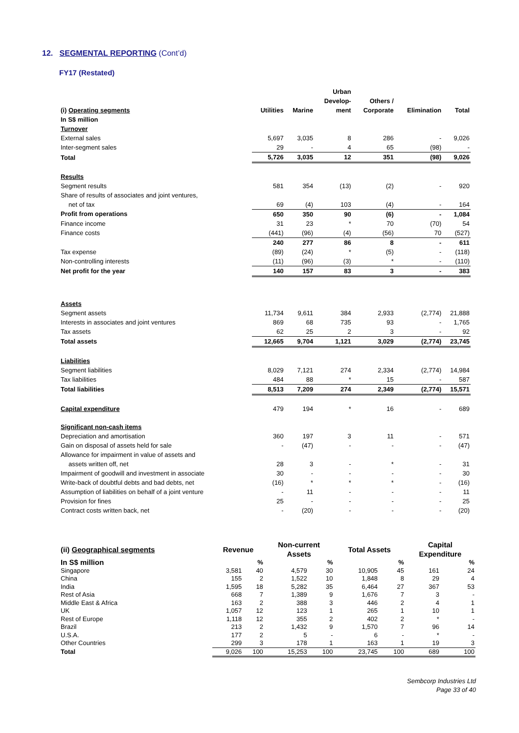12. SEGMENTAL REPORTING (Cont’d)
FY17 (Restated)
| (i) Operating segments | Utilities | Marine | Urban Develop- ment | Others / Corporate | Elimination | Total |
| --- | --- | --- | --- | --- | --- | --- |
| In S$ million | | | | | | |
| Turnover | | | | | | |
| External sales | 5,697 | 3,035 | 8 | 286 | - | 9,026 |
| Inter-segment sales | 29 | - | 4 | 65 | (98) | - |
| Total | 5,726 | 3,035 | 12 | 351 | (98) | 9,026 |
| Results | | | | | | |
| Segment results | 581 | 354 | (13) | (2) | - | 920 |
| Share of results of associates and joint ventures, net of tax | 69 | (4) | 103 | (4) | - | 164 |
| Profit from operations | 650 | 350 | 90 | (6) | - | 1,084 |
| Finance income | 31 | 23 | * | 70 | (70) | 54 |
| Finance costs | (441) | (96) | (4) | (56) | 70 | (527) |
| | 240 | 277 | 86 | 8 | - | 611 |
| Tax expense | (89) | (24) | * | (5) | - | (118) |
| Non-controlling interests | (11) | (96) | (3) | * | - | (110) |
| Net profit for the year | 140 | 157 | 83 | 3 | - | 383 |
| Assets | | | | | | |
| Segment assets | 11,734 | 9,611 | 384 | 2,933 | (2,774) | 21,888 |
| Interests in associates and joint ventures | 869 | 68 | 735 | 93 | - | 1,765 |
| Tax assets | 62 | 25 | 2 | 3 | - | 92 |
| Total assets | 12,665 | 9,704 | 1,121 | 3,029 | (2,774) | 23,745 |
| Liabilities | | | | | | |
| Segment liabilities | 8,029 | 7,121 | 274 | 2,334 | (2,774) | 14,984 |
| Tax liabilities | 484 | 88 | * | 15 | - | 587 |
| Total liabilities | 8,513 | 7,209 | 274 | 2,349 | (2,774) | 15,571 |
| Capital expenditure | 479 | 194 | * | 16 | - | 689 |
| Significant non-cash items | | | | | | |
| Depreciation and amortisation | 360 | 197 | 3 | 11 | - | 571 |
| Gain on disposal of assets held for sale | - | (47) | - | - | - | (47) |
| Allowance for impairment in value of assets and assets written off, net | 28 | 3 | - | * | - | 31 |
| Impairment of goodwill and investment in associate | 30 | - | - | - | - | 30 |
| Write-back of doubtful debts and bad debts, net | (16) | * | * | * | - | (16) |
| Assumption of liabilities on behalf of a joint venture | - | 11 | - | - | - | 11 |
| Provision for fines | 25 | - | - | - | - | 25 |
| Contract costs written back, net | - | (20) | - | - | - | (20) |
| (ii) Geographical segments | Revenue | | Non-current Assets | | Total Assets | | Capital Expenditure | |
| --- | --- | --- | --- | --- | --- | --- | --- | --- |
| In S$ million | | % | | % | | % | | % |
| Singapore | 3,581 | 40 | 4,579 | 30 | 10,905 | 45 | 161 | 24 |
| China | 155 | 2 | 1,522 | 10 | 1,848 | 8 | 29 | 4 |
| India | 1,595 | 18 | 5,282 | 35 | 6,464 | 27 | 367 | 53 |
| Rest of Asia | 668 | 7 | 1,389 | 9 | 1,676 | 7 | 3 | - |
| Middle East & Africa | 163 | 2 | 388 | 3 | 446 | 2 | 4 | 1 |
| UK | 1,057 | 12 | 123 | 1 | 265 | 1 | 10 | 1 |
| Rest of Europe | 1,118 | 12 | 355 | 2 | 402 | 2 | * | - |
| Brazil | 213 | 2 | 1,432 | 9 | 1,570 | 7 | 96 | 14 |
| U.S.A. | 177 | 2 | 5 | - | 6 | - | * | - |
| Other Countries | 299 | 3 | 178 | 1 | 163 | 1 | 19 | 3 |
| Total | 9,026 | 100 | 15,253 | 100 | 23,745 | 100 | 689 | 100 |
Sembcorp Industries Ltd
Page 33 of 40